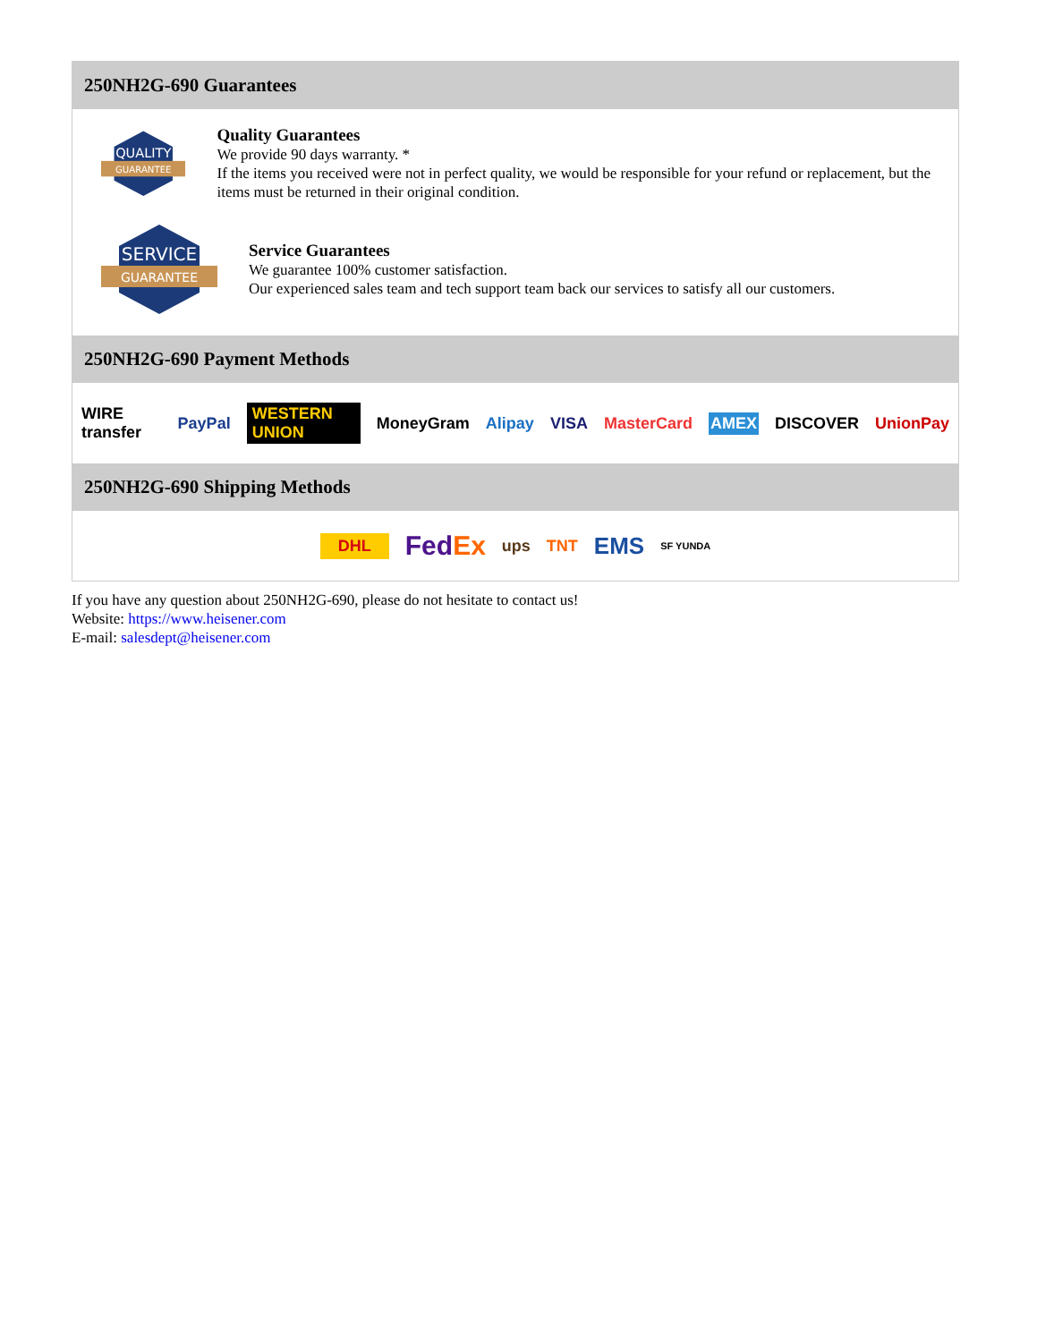250NH2G-690 Guarantees
QUALITY
GUARANTEE
Quality Guarantees
We provide 90 days warranty. *
If the items you received were not in perfect quality, we would be responsible for your refund or replacement, but the items must be returned in their original condition.
SERVICE
GUARANTEE
Service Guarantees
We guarantee 100% customer satisfaction.
Our experienced sales team and tech support team back our services to satisfy all our customers.
250NH2G-690 Payment Methods
WIRE transfer PayPal WESTERN UNION MoneyGram Alipay VISA MasterCard AMEX DISCOVER UnionPay
250NH2G-690 Shipping Methods
DHL FedEx ups TNT EMS SF YUNDA
If you have any question about 250NH2G-690, please do not hesitate to contact us!
Website: https://www.heisener.com
E-mail: salesdept@heisener.com